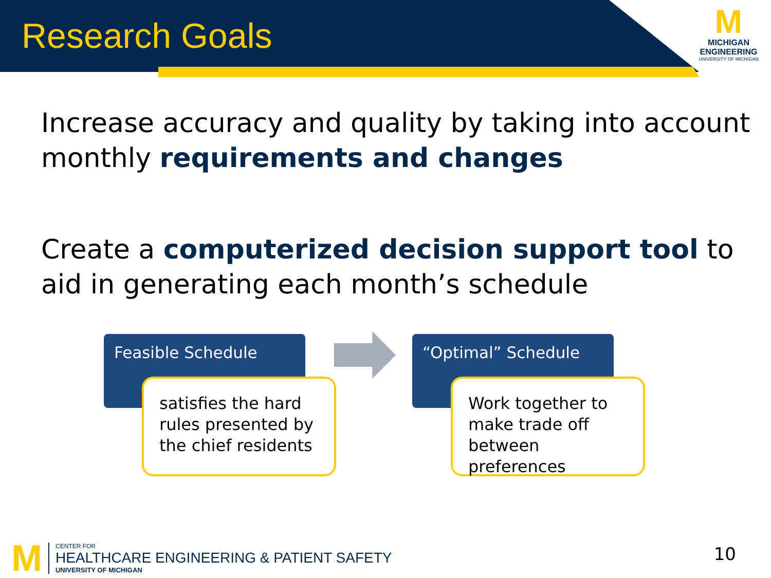Research Goals
M
MICHIGAN
ENGINEERING
UNIVERSITY OF MICHIGAN
Increase accuracy and quality by taking into account monthly requirements and changes
Create a computerized decision support tool to aid in generating each month’s schedule
Feasible Schedule
satisfies the hard rules presented by the chief residents
“Optimal” Schedule
Work together to make trade off between preferences
M
CENTER FOR
HEALTHCARE ENGINEERING & PATIENT SAFETY
UNIVERSITY OF MICHIGAN
10